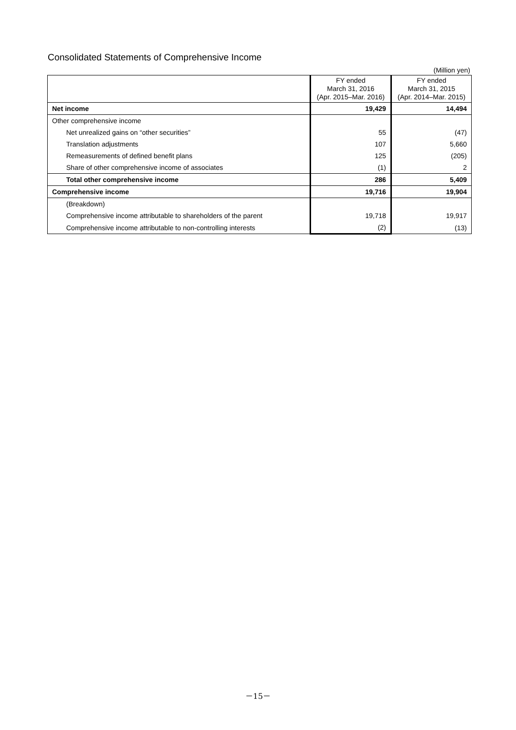Consolidated Statements of Comprehensive Income
(Million yen)
| | FY ended March 31, 2016 (Apr. 2015–Mar. 2016) | FY ended March 31, 2015 (Apr. 2014–Mar. 2015) |
| --- | --- | --- |
| Net income | 19,429 | 14,494 |
| Other comprehensive income | | |
| Net unrealized gains on “other securities” | 55 | (47) |
| Translation adjustments | 107 | 5,660 |
| Remeasurements of defined benefit plans | 125 | (205) |
| Share of other comprehensive income of associates | (1) | 2 |
| Total other comprehensive income | 286 | 5,409 |
| Comprehensive income | 19,716 | 19,904 |
| (Breakdown) | | |
| Comprehensive income attributable to shareholders of the parent | 19,718 | 19,917 |
| Comprehensive income attributable to non-controlling interests | (2) | (13) |
－15－